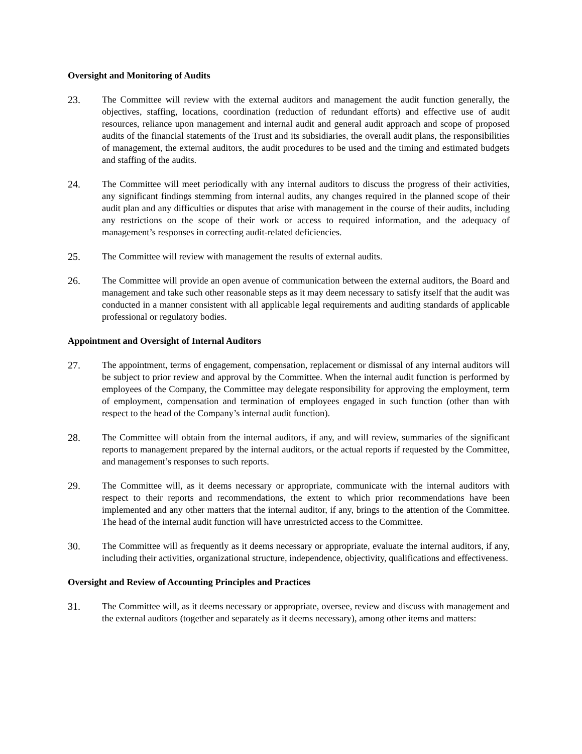Oversight and Monitoring of Audits
23. The Committee will review with the external auditors and management the audit function generally, the objectives, staffing, locations, coordination (reduction of redundant efforts) and effective use of audit resources, reliance upon management and internal audit and general audit approach and scope of proposed audits of the financial statements of the Trust and its subsidiaries, the overall audit plans, the responsibilities of management, the external auditors, the audit procedures to be used and the timing and estimated budgets and staffing of the audits.
24. The Committee will meet periodically with any internal auditors to discuss the progress of their activities, any significant findings stemming from internal audits, any changes required in the planned scope of their audit plan and any difficulties or disputes that arise with management in the course of their audits, including any restrictions on the scope of their work or access to required information, and the adequacy of management’s responses in correcting audit-related deficiencies.
25. The Committee will review with management the results of external audits.
26. The Committee will provide an open avenue of communication between the external auditors, the Board and management and take such other reasonable steps as it may deem necessary to satisfy itself that the audit was conducted in a manner consistent with all applicable legal requirements and auditing standards of applicable professional or regulatory bodies.
Appointment and Oversight of Internal Auditors
27. The appointment, terms of engagement, compensation, replacement or dismissal of any internal auditors will be subject to prior review and approval by the Committee. When the internal audit function is performed by employees of the Company, the Committee may delegate responsibility for approving the employment, term of employment, compensation and termination of employees engaged in such function (other than with respect to the head of the Company’s internal audit function).
28. The Committee will obtain from the internal auditors, if any, and will review, summaries of the significant reports to management prepared by the internal auditors, or the actual reports if requested by the Committee, and management’s responses to such reports.
29. The Committee will, as it deems necessary or appropriate, communicate with the internal auditors with respect to their reports and recommendations, the extent to which prior recommendations have been implemented and any other matters that the internal auditor, if any, brings to the attention of the Committee. The head of the internal audit function will have unrestricted access to the Committee.
30. The Committee will as frequently as it deems necessary or appropriate, evaluate the internal auditors, if any, including their activities, organizational structure, independence, objectivity, qualifications and effectiveness.
Oversight and Review of Accounting Principles and Practices
31. The Committee will, as it deems necessary or appropriate, oversee, review and discuss with management and the external auditors (together and separately as it deems necessary), among other items and matters: